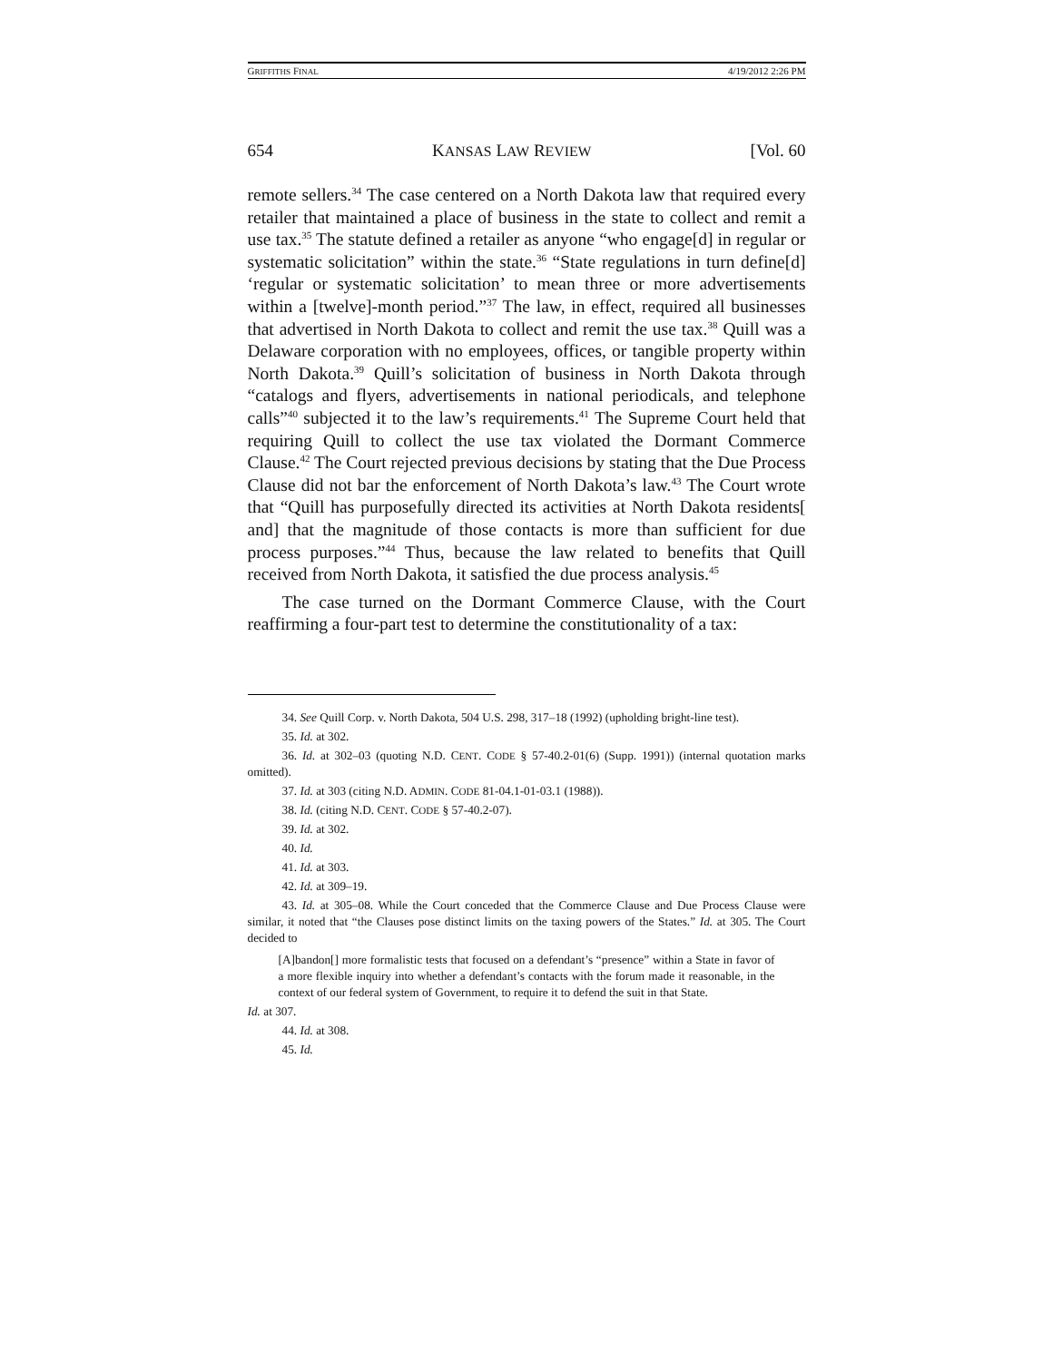GRIFFITHS FINAL 4/19/2012 2:26 PM
654 KANSAS LAW REVIEW [Vol. 60
remote sellers.<sup>34</sup> The case centered on a North Dakota law that required every retailer that maintained a place of business in the state to collect and remit a use tax.<sup>35</sup> The statute defined a retailer as anyone “who engage[d] in regular or systematic solicitation” within the state.<sup>36</sup> “State regulations in turn define[d] ‘regular or systematic solicitation’ to mean three or more advertisements within a [twelve]-month period.”<sup>37</sup> The law, in effect, required all businesses that advertised in North Dakota to collect and remit the use tax.<sup>38</sup> Quill was a Delaware corporation with no employees, offices, or tangible property within North Dakota.<sup>39</sup> Quill’s solicitation of business in North Dakota through “catalogs and flyers, advertisements in national periodicals, and telephone calls”<sup>40</sup> subjected it to the law’s requirements.<sup>41</sup> The Supreme Court held that requiring Quill to collect the use tax violated the Dormant Commerce Clause.<sup>42</sup> The Court rejected previous decisions by stating that the Due Process Clause did not bar the enforcement of North Dakota’s law.<sup>43</sup> The Court wrote that “Quill has purposefully directed its activities at North Dakota residents[ and] that the magnitude of those contacts is more than sufficient for due process purposes.”<sup>44</sup> Thus, because the law related to benefits that Quill received from North Dakota, it satisfied the due process analysis.<sup>45</sup>
The case turned on the Dormant Commerce Clause, with the Court reaffirming a four-part test to determine the constitutionality of a tax:
34. See Quill Corp. v. North Dakota, 504 U.S. 298, 317–18 (1992) (upholding bright-line test).
35. Id. at 302.
36. Id. at 302–03 (quoting N.D. CENT. CODE § 57-40.2-01(6) (Supp. 1991)) (internal quotation marks omitted).
37. Id. at 303 (citing N.D. ADMIN. CODE 81-04.1-01-03.1 (1988)).
38. Id. (citing N.D. CENT. CODE § 57-40.2-07).
39. Id. at 302.
40. Id.
41. Id. at 303.
42. Id. at 309–19.
43. Id. at 305–08. While the Court conceded that the Commerce Clause and Due Process Clause were similar, it noted that “the Clauses pose distinct limits on the taxing powers of the States.” Id. at 305. The Court decided to
[A]bandon[] more formalistic tests that focused on a defendant’s “presence” within a State in favor of a more flexible inquiry into whether a defendant’s contacts with the forum made it reasonable, in the context of our federal system of Government, to require it to defend the suit in that State.
Id. at 307.
44. Id. at 308.
45. Id.